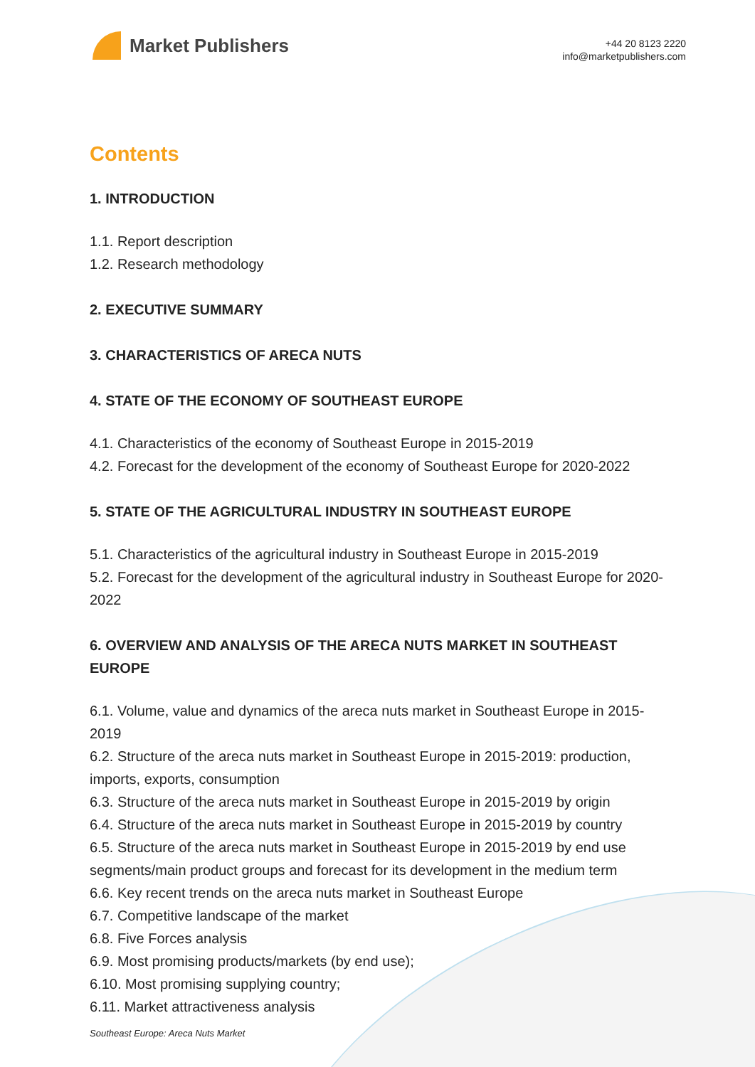Market Publishers
+44 20 8123 2220
info@marketpublishers.com
Contents
1. INTRODUCTION
1.1. Report description
1.2. Research methodology
2. EXECUTIVE SUMMARY
3. CHARACTERISTICS OF ARECA NUTS
4. STATE OF THE ECONOMY OF SOUTHEAST EUROPE
4.1. Characteristics of the economy of Southeast Europe in 2015-2019
4.2. Forecast for the development of the economy of Southeast Europe for 2020-2022
5. STATE OF THE AGRICULTURAL INDUSTRY IN SOUTHEAST EUROPE
5.1. Characteristics of the agricultural industry in Southeast Europe in 2015-2019
5.2. Forecast for the development of the agricultural industry in Southeast Europe for 2020-2022
6. OVERVIEW AND ANALYSIS OF THE ARECA NUTS MARKET IN SOUTHEAST EUROPE
6.1. Volume, value and dynamics of the areca nuts market in Southeast Europe in 2015-2019
6.2. Structure of the areca nuts market in Southeast Europe in 2015-2019: production, imports, exports, consumption
6.3. Structure of the areca nuts market in Southeast Europe in 2015-2019 by origin
6.4. Structure of the areca nuts market in Southeast Europe in 2015-2019 by country
6.5. Structure of the areca nuts market in Southeast Europe in 2015-2019 by end use segments/main product groups and forecast for its development in the medium term
6.6. Key recent trends on the areca nuts market in Southeast Europe
6.7. Competitive landscape of the market
6.8. Five Forces analysis
6.9. Most promising products/markets (by end use);
6.10. Most promising supplying country;
6.11. Market attractiveness analysis
Southeast Europe: Areca Nuts Market